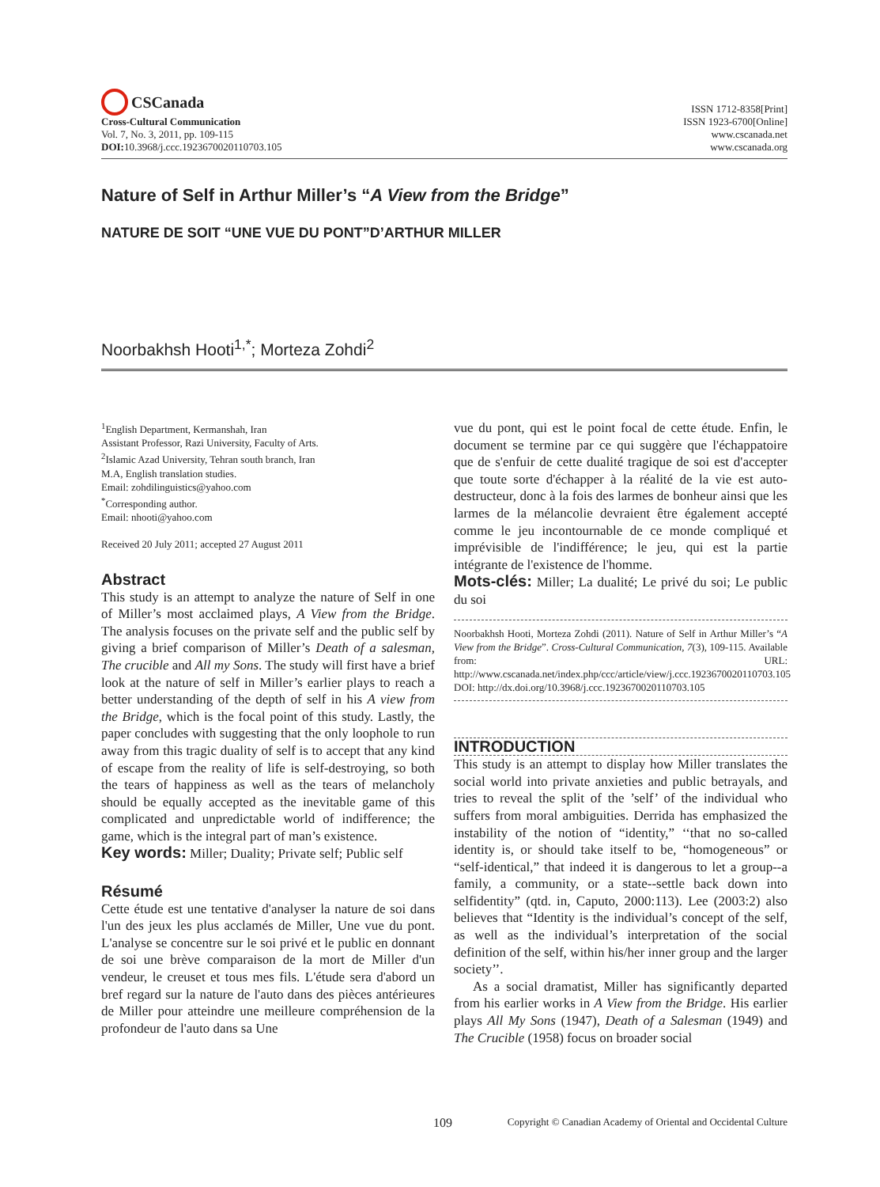CSCanada
Cross-Cultural Communication
Vol. 7, No. 3, 2011, pp. 109-115
DOI: 10.3968/j.ccc.1923670020110703.105
ISSN 1712-8358[Print]
ISSN 1923-6700[Online]
www.cscanada.net
www.cscanada.org
Nature of Self in Arthur Miller’s “A View from the Bridge”
NATURE DE SOIT “UNE VUE DU PONT”D’ARTHUR MILLER
Noorbakhsh Hooti<sup>1,*</sup>; Morteza Zohdi<sup>2</sup>
<sup>1</sup> English Department, Kermanshah, Iran
Assistant Professor, Razi University, Faculty of Arts.
<sup>2</sup> Islamic Azad University, Tehran south branch, Iran
M.A, English translation studies.
Email: zohdilinguistics@yahoo.com
<sup>*</sup> Corresponding author.
Email: nhooti@yahoo.com
Received 20 July 2011; accepted 27 August 2011
Abstract
This study is an attempt to analyze the nature of Self in one of Miller’s most acclaimed plays, A View from the Bridge. The analysis focuses on the private self and the public self by giving a brief comparison of Miller’s Death of a salesman, The crucible and All my Sons. The study will first have a brief look at the nature of self in Miller’s earlier plays to reach a better understanding of the depth of self in his A view from the Bridge, which is the focal point of this study. Lastly, the paper concludes with suggesting that the only loophole to run away from this tragic duality of self is to accept that any kind of escape from the reality of life is self-destroying, so both the tears of happiness as well as the tears of melancholy should be equally accepted as the inevitable game of this complicated and unpredictable world of indifference; the game, which is the integral part of man’s existence.
Key words: Miller; Duality; Private self; Public self
Résumé
Cette étude est une tentative d'analyser la nature de soi dans l'un des jeux les plus acclamés de Miller, Une vue du pont. L'analyse se concentre sur le soi privé et le public en donnant de soi une brève comparaison de la mort de Miller d'un vendeur, le creuset et tous mes fils. L'étude sera d'abord un bref regard sur la nature de l'auto dans des pièces antérieures de Miller pour atteindre une meilleure compréhension de la profondeur de l'auto dans sa Une
vue du pont, qui est le point focal de cette étude. Enfin, le document se termine par ce qui suggère que l'échappatoire que de s'enfuir de cette dualité tragique de soi est d'accepter que toute sorte d'échapper à la réalité de la vie est auto-destructeur, donc à la fois des larmes de bonheur ainsi que les larmes de la mélancolie devraient être également accepté comme le jeu incontournable de ce monde compliqué et imprévisible de l'indifférence; le jeu, qui est la partie intégrante de l'existence de l'homme.
Mots-clés: Miller; La dualité; Le privé du soi; Le public du soi
Noorbakhsh Hooti, Morteza Zohdi (2011). Nature of Self in Arthur Miller’s “A View from the Bridge”. Cross-Cultural Communication, 7(3), 109-115. Available from: URL: http://www.cscanada.net/index.php/ccc/article/view/j.ccc.1923670020110703.105
DOI: http://dx.doi.org/10.3968/j.ccc.1923670020110703.105
INTRODUCTION
This study is an attempt to display how Miller translates the social world into private anxieties and public betrayals, and tries to reveal the split of the ’self’ of the individual who suffers from moral ambiguities. Derrida has emphasized the instability of the notion of “identity,” ‘‘that no so-called identity is, or should take itself to be, “homogeneous” or “self-identical,” that indeed it is dangerous to let a group--a family, a community, or a state--settle back down into selfidentity” (qtd. in, Caputo, 2000:113). Lee (2003:2) also believes that “Identity is the individual’s concept of the self, as well as the individual’s interpretation of the social definition of the self, within his/her inner group and the larger society’’.
As a social dramatist, Miller has significantly departed from his earlier works in A View from the Bridge. His earlier plays All My Sons (1947), Death of a Salesman (1949) and The Crucible (1958) focus on broader social
109 Copyright © Canadian Academy of Oriental and Occidental Culture